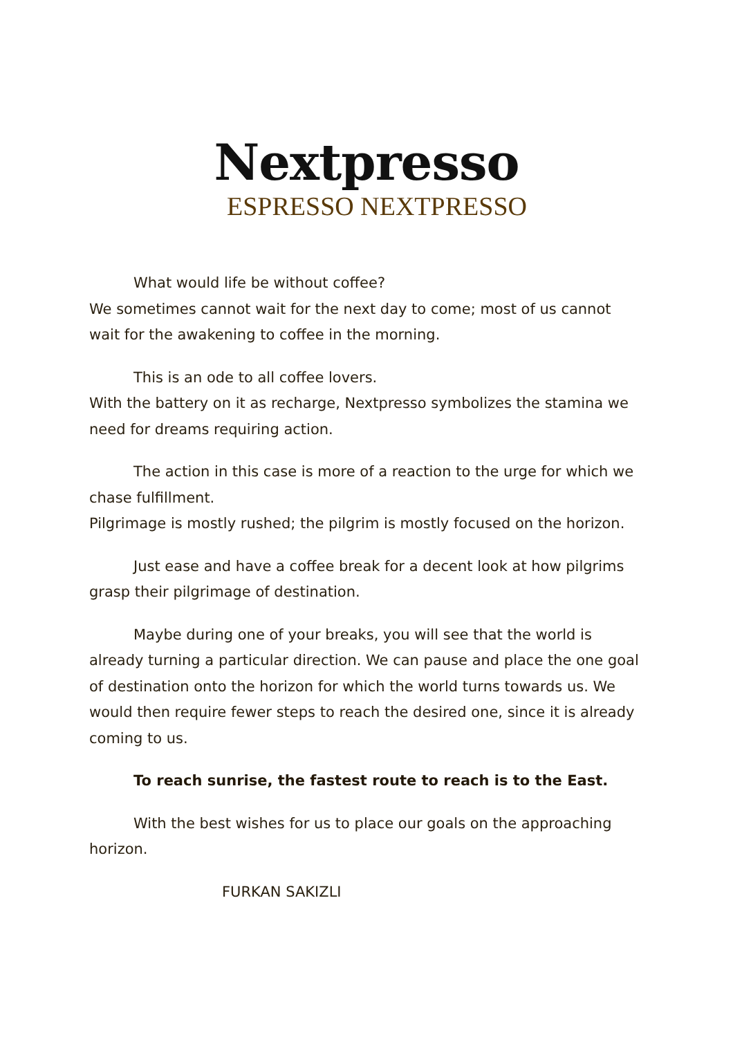Nextpresso
ESPRESSO NEXTPRESSO
What would life be without coffee?
We sometimes cannot wait for the next day to come; most of us cannot wait for the awakening to coffee in the morning.
This is an ode to all coffee lovers.
With the battery on it as recharge, Nextpresso symbolizes the stamina we need for dreams requiring action.
The action in this case is more of a reaction to the urge for which we chase fulfillment.
Pilgrimage is mostly rushed; the pilgrim is mostly focused on the horizon.
Just ease and have a coffee break for a decent look at how pilgrims grasp their pilgrimage of destination.
Maybe during one of your breaks, you will see that the world is already turning a particular direction. We can pause and place the one goal of destination onto the horizon for which the world turns towards us. We would then require fewer steps to reach the desired one, since it is already coming to us.
To reach sunrise, the fastest route to reach is to the East.
With the best wishes for us to place our goals on the approaching horizon.
FURKAN SAKIZLI